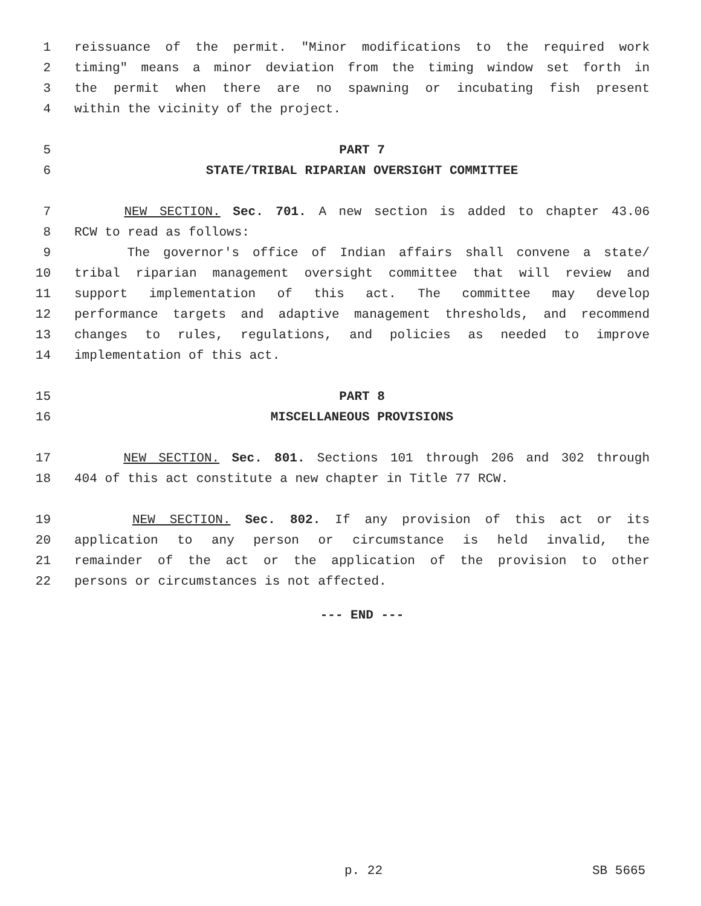1 reissuance of the permit. "Minor modifications to the required work
2 timing" means a minor deviation from the timing window set forth in
3 the permit when there are no spawning or incubating fish present
4 within the vicinity of the project.
5 PART 7
6 STATE/TRIBAL RIPARIAN OVERSIGHT COMMITTEE
7 NEW SECTION. Sec. 701. A new section is added to chapter 43.06
8 RCW to read as follows:
9 The governor's office of Indian affairs shall convene a state/
10 tribal riparian management oversight committee that will review and
11 support implementation of this act. The committee may develop
12 performance targets and adaptive management thresholds, and recommend
13 changes to rules, regulations, and policies as needed to improve
14 implementation of this act.
15 PART 8
16 MISCELLANEOUS PROVISIONS
17 NEW SECTION. Sec. 801. Sections 101 through 206 and 302 through
18 404 of this act constitute a new chapter in Title 77 RCW.
19 NEW SECTION. Sec. 802. If any provision of this act or its
20 application to any person or circumstance is held invalid, the
21 remainder of the act or the application of the provision to other
22 persons or circumstances is not affected.
--- END ---
p. 22 SB 5665